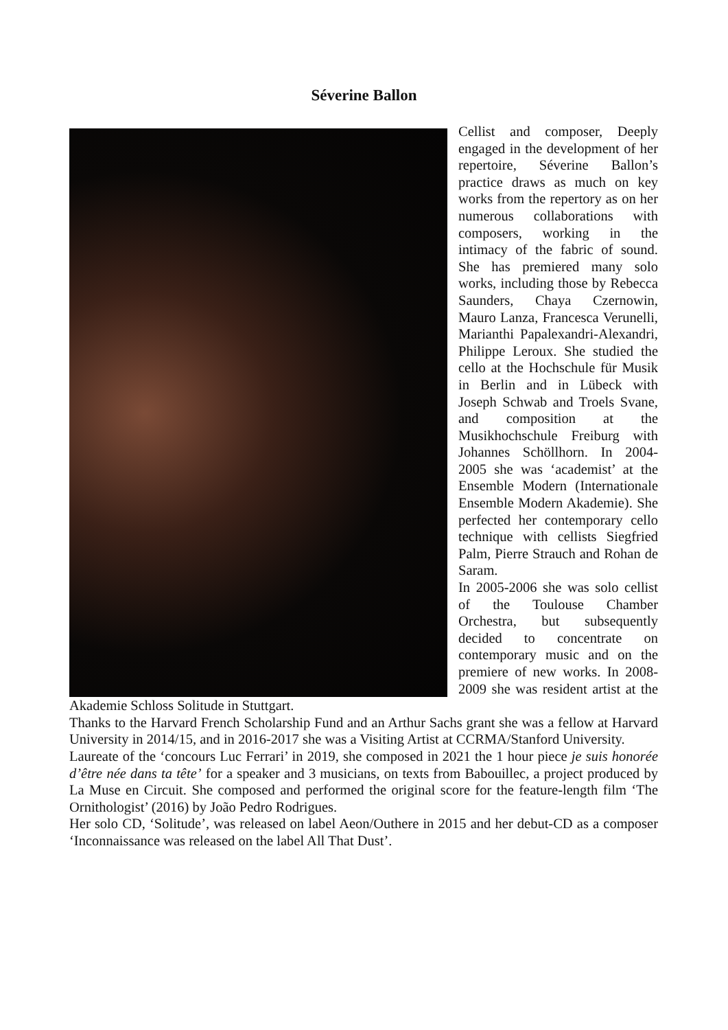Séverine Ballon
Cellist and composer, Deeply engaged in the development of her repertoire, Séverine Ballon’s practice draws as much on key works from the repertory as on her numerous collaborations with composers, working in the intimacy of the fabric of sound. She has premiered many solo works, including those by Rebecca Saunders, Chaya Czernowin, Mauro Lanza, Francesca Verunelli, Marianthi Papalexandri-Alexandri, Philippe Leroux. She studied the cello at the Hochschule für Musik in Berlin and in Lübeck with Joseph Schwab and Troels Svane, and composition at the Musikhochschule Freiburg with Johannes Schöllhorn. In 2004-2005 she was ‘academist’ at the Ensemble Modern (Internationale Ensemble Modern Akademie). She perfected her contemporary cello technique with cellists Siegfried Palm, Pierre Strauch and Rohan de Saram.
In 2005-2006 she was solo cellist of the Toulouse Chamber Orchestra, but subsequently decided to concentrate on contemporary music and on the premiere of new works. In 2008-2009 she was resident artist at the Akademie Schloss Solitude in Stuttgart.
Thanks to the Harvard French Scholarship Fund and an Arthur Sachs grant she was a fellow at Harvard University in 2014/15, and in 2016-2017 she was a Visiting Artist at CCRMA/Stanford University.
Laureate of the ‘concours Luc Ferrari’ in 2019, she composed in 2021 the 1 hour piece je suis honorée d’être née dans ta tête’ for a speaker and 3 musicians, on texts from Babouillec, a project produced by La Muse en Circuit. She composed and performed the original score for the feature-length film ‘The Ornithologist’ (2016) by João Pedro Rodrigues.
Her solo CD, ‘Solitude’, was released on label Aeon/Outhere in 2015 and her debut-CD as a composer ‘Inconnaissance was released on the label All That Dust’.